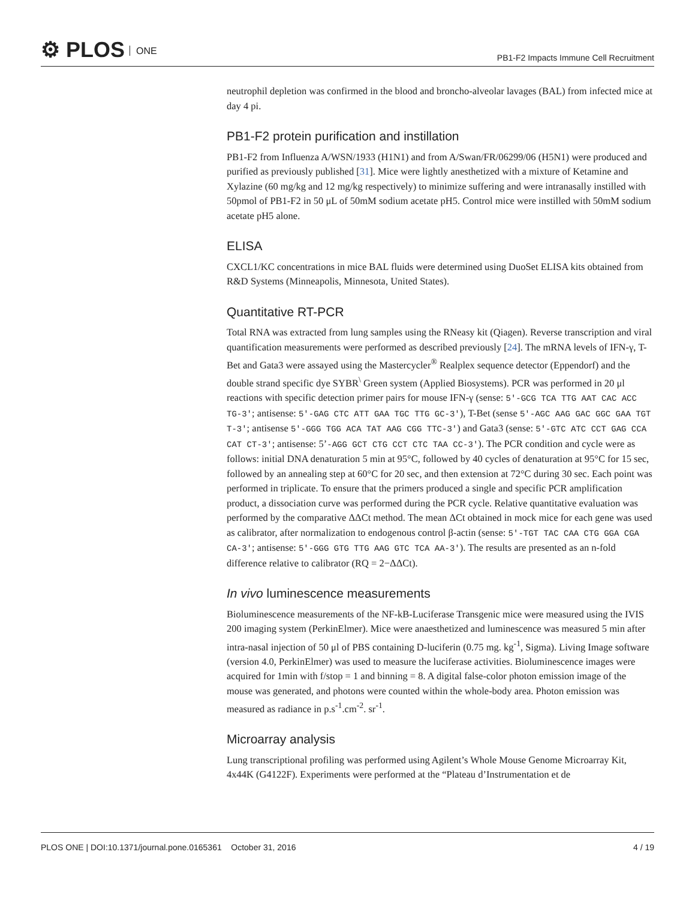⚙ PLOS ONE
PB1-F2 Impacts Immune Cell Recruitment
neutrophil depletion was confirmed in the blood and broncho-alveolar lavages (BAL) from infected mice at day 4 pi.
PB1-F2 protein purification and instillation
PB1-F2 from Influenza A/WSN/1933 (H1N1) and from A/Swan/FR/06299/06 (H5N1) were produced and purified as previously published [31]. Mice were lightly anesthetized with a mixture of Ketamine and Xylazine (60 mg/kg and 12 mg/kg respectively) to minimize suffering and were intranasally instilled with 50pmol of PB1-F2 in 50 μL of 50mM sodium acetate pH5. Control mice were instilled with 50mM sodium acetate pH5 alone.
ELISA
CXCL1/KC concentrations in mice BAL fluids were determined using DuoSet ELISA kits obtained from R&D Systems (Minneapolis, Minnesota, United States).
Quantitative RT-PCR
Total RNA was extracted from lung samples using the RNeasy kit (Qiagen). Reverse transcription and viral quantification measurements were performed as described previously [24]. The mRNA levels of IFN-γ, T-Bet and Gata3 were assayed using the Mastercycler<sup>®</sup> Realplex sequence detector (Eppendorf) and the double strand specific dye SYBR<sup>\</sup> Green system (Applied Biosystems). PCR was performed in 20 μl reactions with specific detection primer pairs for mouse IFN-γ (sense: 5′-GCG TCA TTG AAT CAC ACC TG-3′; antisense: 5′-GAG CTC ATT GAA TGC TTG GC-3′), T-Bet (sense 5′-AGC AAG GAC GGC GAA TGT T-3′; antisense 5′-GGG TGG ACA TAT AAG CGG TTC-3′) and Gata3 (sense: 5′-GTC ATC CCT GAG CCA CAT CT-3′; antisense: 5’-AGG GCT CTG CCT CTC TAA CC-3′). The PCR condition and cycle were as follows: initial DNA denaturation 5 min at 95°C, followed by 40 cycles of denaturation at 95°C for 15 sec, followed by an annealing step at 60°C for 20 sec, and then extension at 72°C during 30 sec. Each point was performed in triplicate. To ensure that the primers produced a single and specific PCR amplification product, a dissociation curve was performed during the PCR cycle. Relative quantitative evaluation was performed by the comparative ΔΔCt method. The mean ΔCt obtained in mock mice for each gene was used as calibrator, after normalization to endogenous control β-actin (sense: 5′-TGT TAC CAA CTG GGA CGA CA-3′; antisense: 5′-GGG GTG TTG AAG GTC TCA AA-3′). The results are presented as an n-fold difference relative to calibrator (RQ = 2−ΔΔCt).
In vivo luminescence measurements
Bioluminescence measurements of the NF-kB-Luciferase Transgenic mice were measured using the IVIS 200 imaging system (PerkinElmer). Mice were anaesthetized and luminescence was measured 5 min after intra-nasal injection of 50 μl of PBS containing D-luciferin (0.75 mg. kg<sup>-1</sup>, Sigma). Living Image software (version 4.0, PerkinElmer) was used to measure the luciferase activities. Bioluminescence images were acquired for 1min with f/stop = 1 and binning = 8. A digital false-color photon emission image of the mouse was generated, and photons were counted within the whole-body area. Photon emission was measured as radiance in p.s<sup>-1</sup>.cm<sup>-2</sup>. sr<sup>-1</sup>.
Microarray analysis
Lung transcriptional profiling was performed using Agilent’s Whole Mouse Genome Microarray Kit, 4x44K (G4122F). Experiments were performed at the “Plateau d’Instrumentation et de
PLOS ONE | DOI:10.1371/journal.pone.0165361 October 31, 2016
4 / 19